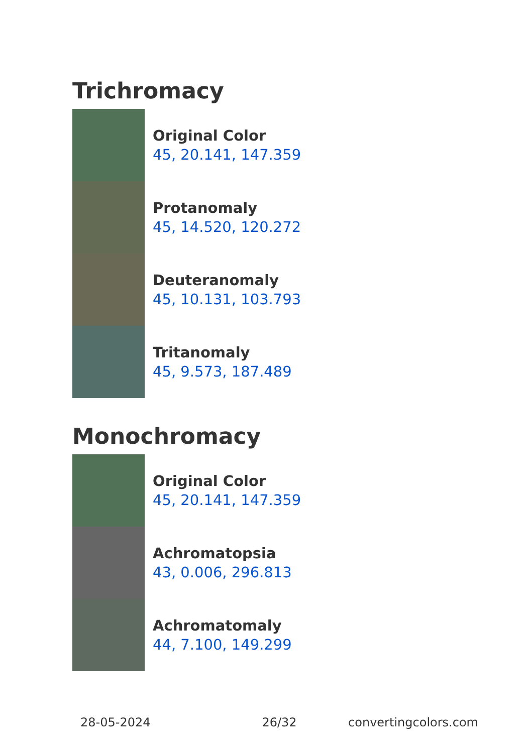Trichromacy
Original Color
45, 20.141, 147.359
Protanomaly
45, 14.520, 120.272
Deuteranomaly
45, 10.131, 103.793
Tritanomaly
45, 9.573, 187.489
Monochromacy
Original Color
45, 20.141, 147.359
Achromatopsia
43, 0.006, 296.813
Achromatomaly
44, 7.100, 149.299
28-05-2024 26/32 convertingcolors.com